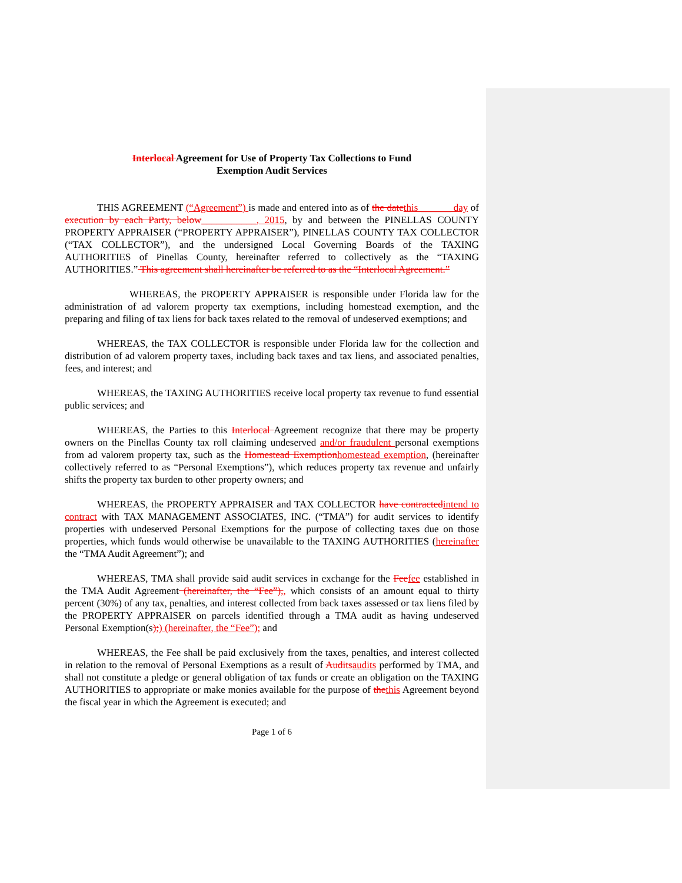Interlocal Agreement for Use of Property Tax Collections to Fund
Exemption Audit Services
THIS AGREEMENT (“Agreement”) is made and entered into as of the date this ______ day of execution by each Party, below___________, 2015, by and between the PINELLAS COUNTY PROPERTY APPRAISER (“PROPERTY APPRAISER”), PINELLAS COUNTY TAX COLLECTOR (“TAX COLLECTOR”), and the undersigned Local Governing Boards of the TAXING AUTHORITIES of Pinellas County, hereinafter referred to collectively as the “TAXING AUTHORITIES.” This agreement shall hereinafter be referred to as the “Interlocal Agreement.”
WHEREAS, the PROPERTY APPRAISER is responsible under Florida law for the administration of ad valorem property tax exemptions, including homestead exemption, and the preparing and filing of tax liens for back taxes related to the removal of undeserved exemptions; and
WHEREAS, the TAX COLLECTOR is responsible under Florida law for the collection and distribution of ad valorem property taxes, including back taxes and tax liens, and associated penalties, fees, and interest; and
WHEREAS, the TAXING AUTHORITIES receive local property tax revenue to fund essential public services; and
WHEREAS, the Parties to this Interlocal Agreement recognize that there may be property owners on the Pinellas County tax roll claiming undeserved and/or fraudulent personal exemptions from ad valorem property tax, such as the Homestead Exemption homestead exemption, (hereinafter collectively referred to as “Personal Exemptions”), which reduces property tax revenue and unfairly shifts the property tax burden to other property owners; and
WHEREAS, the PROPERTY APPRAISER and TAX COLLECTOR have contracted intend to contract with TAX MANAGEMENT ASSOCIATES, INC. (“TMA”) for audit services to identify properties with undeserved Personal Exemptions for the purpose of collecting taxes due on those properties, which funds would otherwise be unavailable to the TAXING AUTHORITIES (hereinafter the “TMA Audit Agreement”); and
WHEREAS, TMA shall provide said audit services in exchange for the Fee fee established in the TMA Audit Agreement (hereinafter, the “Fee”),, which consists of an amount equal to thirty percent (30%) of any tax, penalties, and interest collected from back taxes assessed or tax liens filed by the PROPERTY APPRAISER on parcels identified through a TMA audit as having undeserved Personal Exemption(s);) (hereinafter, the “Fee”); and
WHEREAS, the Fee shall be paid exclusively from the taxes, penalties, and interest collected in relation to the removal of Personal Exemptions as a result of Audits audits performed by TMA, and shall not constitute a pledge or general obligation of tax funds or create an obligation on the TAXING AUTHORITIES to appropriate or make monies available for the purpose of the this Agreement beyond the fiscal year in which the Agreement is executed; and
Page 1 of 6